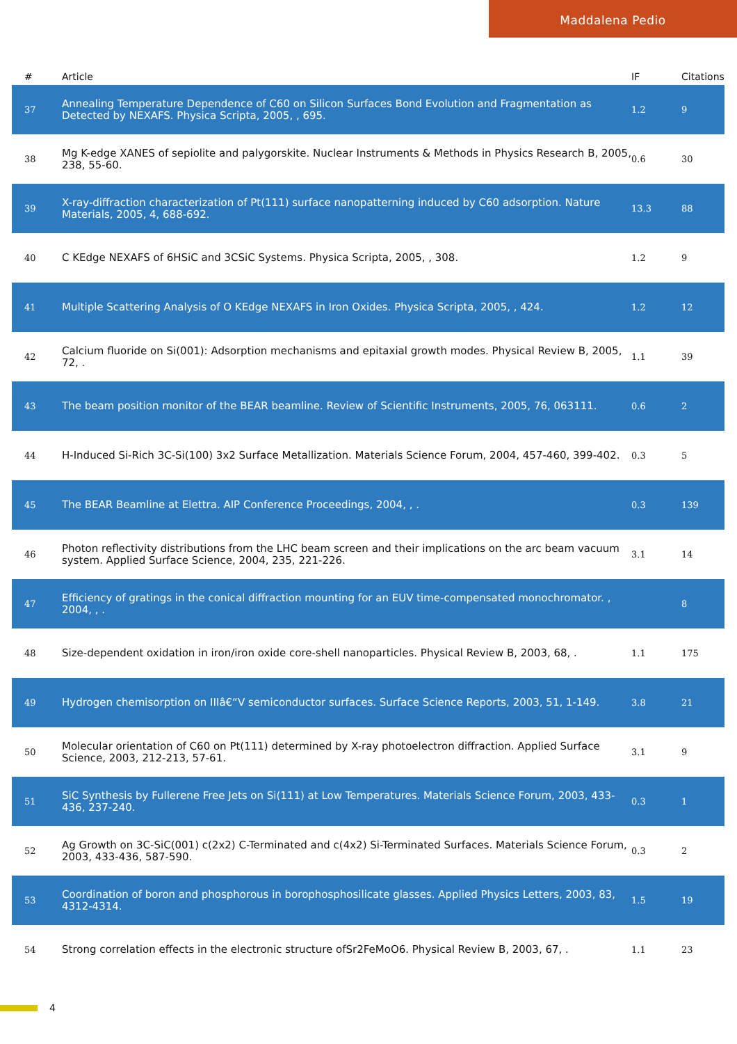Maddalena Pedio
| # | Article | IF | Citations |
| --- | --- | --- | --- |
| 37 | Annealing Temperature Dependence of C60 on Silicon Surfaces Bond Evolution and Fragmentation as Detected by NEXAFS. Physica Scripta, 2005, , 695. | 1.2 | 9 |
| 38 | Mg K-edge XANES of sepiolite and palygorskite. Nuclear Instruments & Methods in Physics Research B, 2005, 238, 55-60. | 0.6 | 30 |
| 39 | X-ray-diffraction characterization of Pt(111) surface nanopatterning induced by C60 adsorption. Nature Materials, 2005, 4, 688-692. | 13.3 | 88 |
| 40 | C KEdge NEXAFS of 6HSiC and 3CSiC Systems. Physica Scripta, 2005, , 308. | 1.2 | 9 |
| 41 | Multiple Scattering Analysis of O KEdge NEXAFS in Iron Oxides. Physica Scripta, 2005, , 424. | 1.2 | 12 |
| 42 | Calcium fluoride on Si(001): Adsorption mechanisms and epitaxial growth modes. Physical Review B, 2005, 72, . | 1.1 | 39 |
| 43 | The beam position monitor of the BEAR beamline. Review of Scientific Instruments, 2005, 76, 063111. | 0.6 | 2 |
| 44 | H-Induced Si-Rich 3C-Si(100) 3x2 Surface Metallization. Materials Science Forum, 2004, 457-460, 399-402. | 0.3 | 5 |
| 45 | The BEAR Beamline at Elettra. AIP Conference Proceedings, 2004, , . | 0.3 | 139 |
| 46 | Photon reflectivity distributions from the LHC beam screen and their implications on the arc beam vacuum system. Applied Surface Science, 2004, 235, 221-226. | 3.1 | 14 |
| 47 | Efficiency of gratings in the conical diffraction mounting for an EUV time-compensated monochromator. , 2004, , . | | 8 |
| 48 | Size-dependent oxidation in iron/iron oxide core-shell nanoparticles. Physical Review B, 2003, 68, . | 1.1 | 175 |
| 49 | Hydrogen chemisorption on IIIâ€“V semiconductor surfaces. Surface Science Reports, 2003, 51, 1-149. | 3.8 | 21 |
| 50 | Molecular orientation of C60 on Pt(111) determined by X-ray photoelectron diffraction. Applied Surface Science, 2003, 212-213, 57-61. | 3.1 | 9 |
| 51 | SiC Synthesis by Fullerene Free Jets on Si(111) at Low Temperatures. Materials Science Forum, 2003, 433-436, 237-240. | 0.3 | 1 |
| 52 | Ag Growth on 3C-SiC(001) c(2x2) C-Terminated and c(4x2) Si-Terminated Surfaces. Materials Science Forum, 2003, 433-436, 587-590. | 0.3 | 2 |
| 53 | Coordination of boron and phosphorous in borophosphosilicate glasses. Applied Physics Letters, 2003, 83, 4312-4314. | 1.5 | 19 |
| 54 | Strong correlation effects in the electronic structure ofSr2FeMoO6. Physical Review B, 2003, 67, . | 1.1 | 23 |
4